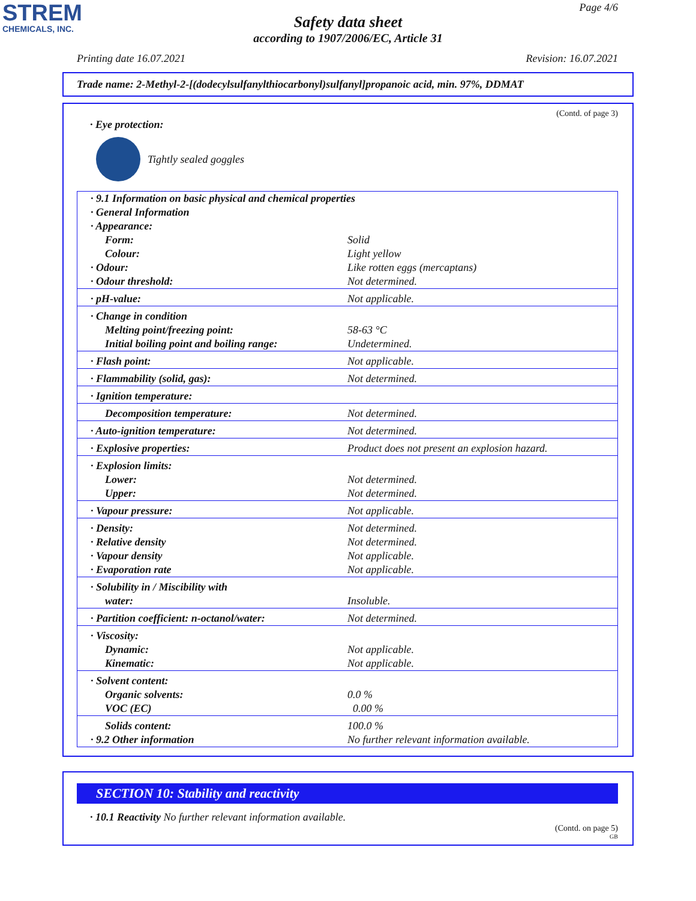STREM
CHEMICALS, INC.
Page 4/6
Safety data sheet
according to 1907/2006/EC, Article 31
Printing date 16.07.2021 Revision: 16.07.2021
Trade name: 2-Methyl-2-[(dodecylsulfanylthiocarbonyl)sulfanyl]propanoic acid, min. 97%, DDMAT
(Contd. of page 3)
· Eye protection:
Tightly sealed goggles
| · 9.1 Information on basic physical and chemical properties | |
| · General Information | |
| · Appearance: | |
| Form: | Solid |
| Colour: | Light yellow |
| · Odour: | Like rotten eggs (mercaptans) |
| · Odour threshold: | Not determined. |
| · pH-value: | Not applicable. |
| · Change in condition | |
| Melting point/freezing point: | 58-63 °C |
| Initial boiling point and boiling range: | Undetermined. |
| · Flash point: | Not applicable. |
| · Flammability (solid, gas): | Not determined. |
| · Ignition temperature: | |
| Decomposition temperature: | Not determined. |
| · Auto-ignition temperature: | Not determined. |
| · Explosive properties: | Product does not present an explosion hazard. |
| · Explosion limits: | |
| Lower: | Not determined. |
| Upper: | Not determined. |
| · Vapour pressure: | Not applicable. |
| · Density: | Not determined. |
| · Relative density | Not determined. |
| · Vapour density | Not applicable. |
| · Evaporation rate | Not applicable. |
| · Solubility in / Miscibility with | |
| water: | Insoluble. |
| · Partition coefficient: n-octanol/water: | Not determined. |
| · Viscosity: | |
| Dynamic: | Not applicable. |
| Kinematic: | Not applicable. |
| · Solvent content: | |
| Organic solvents: | 0.0 % |
| VOC (EC) | 0.00 % |
| Solids content: | 100.0 % |
| · 9.2 Other information | No further relevant information available. |
SECTION 10: Stability and reactivity
· 10.1 Reactivity No further relevant information available.
(Contd. on page 5)
GB